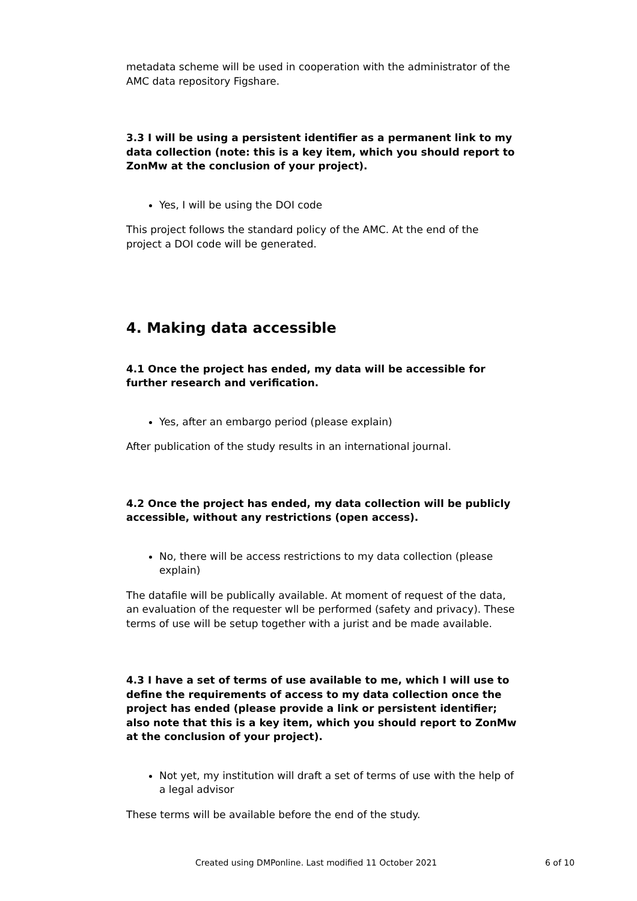metadata scheme will be used in cooperation with the administrator of the AMC data repository Figshare.
3.3 I will be using a persistent identifier as a permanent link to my data collection (note: this is a key item, which you should report to ZonMw at the conclusion of your project).
Yes, I will be using the DOI code
This project follows the standard policy of the AMC. At the end of the project a DOI code will be generated.
4. Making data accessible
4.1 Once the project has ended, my data will be accessible for further research and verification.
Yes, after an embargo period (please explain)
After publication of the study results in an international journal.
4.2 Once the project has ended, my data collection will be publicly accessible, without any restrictions (open access).
No, there will be access restrictions to my data collection (please explain)
The datafile will be publically available. At moment of request of the data, an evaluation of the requester wll be performed (safety and privacy). These terms of use will be setup together with a jurist and be made available.
4.3 I have a set of terms of use available to me, which I will use to define the requirements of access to my data collection once the project has ended (please provide a link or persistent identifier; also note that this is a key item, which you should report to ZonMw at the conclusion of your project).
Not yet, my institution will draft a set of terms of use with the help of a legal advisor
These terms will be available before the end of the study.
Created using DMPonline. Last modified 11 October 2021 6 of 10